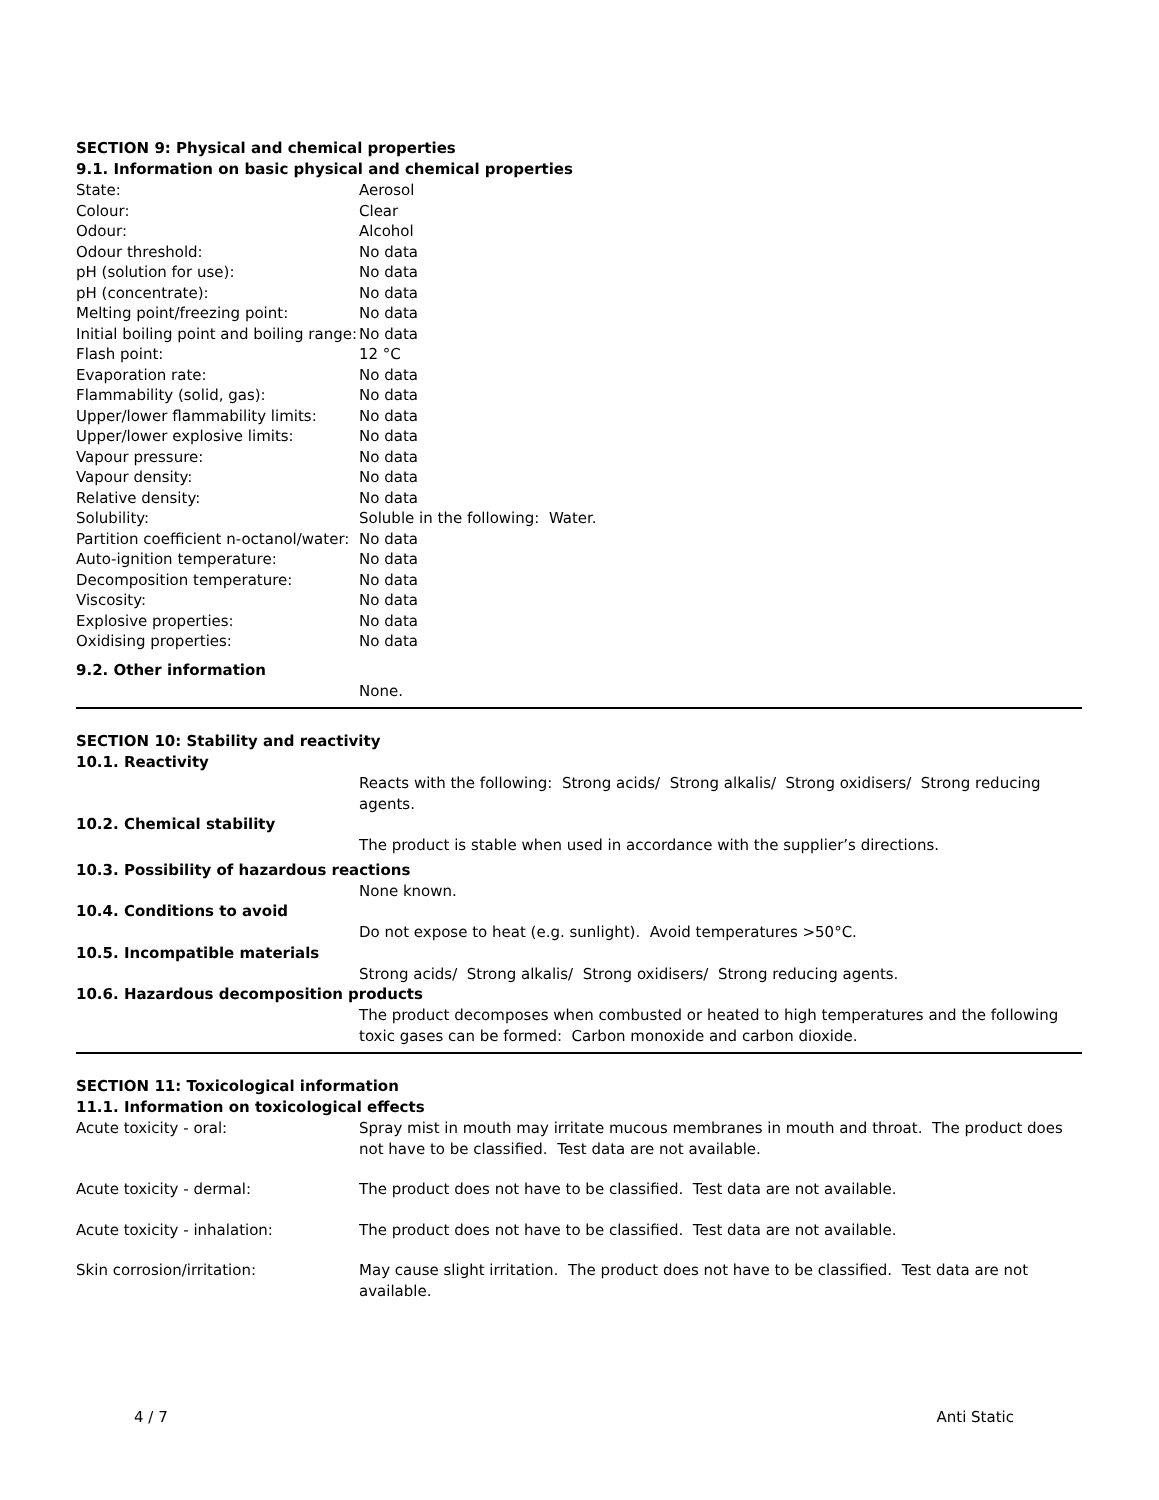SECTION 9: Physical and chemical properties
9.1. Information on basic physical and chemical properties
| State: | Aerosol |
| Colour: | Clear |
| Odour: | Alcohol |
| Odour threshold: | No data |
| pH (solution for use): | No data |
| pH (concentrate): | No data |
| Melting point/freezing point: | No data |
| Initial boiling point and boiling range: | No data |
| Flash point: | 12 °C |
| Evaporation rate: | No data |
| Flammability (solid, gas): | No data |
| Upper/lower flammability limits: | No data |
| Upper/lower explosive limits: | No data |
| Vapour pressure: | No data |
| Vapour density: | No data |
| Relative density: | No data |
| Solubility: | Soluble in the following: Water. |
| Partition coefficient n-octanol/water: | No data |
| Auto-ignition temperature: | No data |
| Decomposition temperature: | No data |
| Viscosity: | No data |
| Explosive properties: | No data |
| Oxidising properties: | No data |
9.2. Other information
| | None. |
SECTION 10: Stability and reactivity
10.1. Reactivity
| | Reacts with the following: Strong acids/ Strong alkalis/ Strong oxidisers/ Strong reducing agents. |
10.2. Chemical stability
| | The product is stable when used in accordance with the supplier’s directions. |
10.3. Possibility of hazardous reactions
| | None known. |
10.4. Conditions to avoid
| | Do not expose to heat (e.g. sunlight). Avoid temperatures >50°C. |
10.5. Incompatible materials
| | Strong acids/ Strong alkalis/ Strong oxidisers/ Strong reducing agents. |
10.6. Hazardous decomposition products
| | The product decomposes when combusted or heated to high temperatures and the following toxic gases can be formed: Carbon monoxide and carbon dioxide. |
SECTION 11: Toxicological information
11.1. Information on toxicological effects
| Acute toxicity - oral: | Spray mist in mouth may irritate mucous membranes in mouth and throat. The product does not have to be classified. Test data are not available. |
| Acute toxicity - dermal: | The product does not have to be classified. Test data are not available. |
| Acute toxicity - inhalation: | The product does not have to be classified. Test data are not available. |
| Skin corrosion/irritation: | May cause slight irritation. The product does not have to be classified. Test data are not available. |
4 / 7 Anti Static